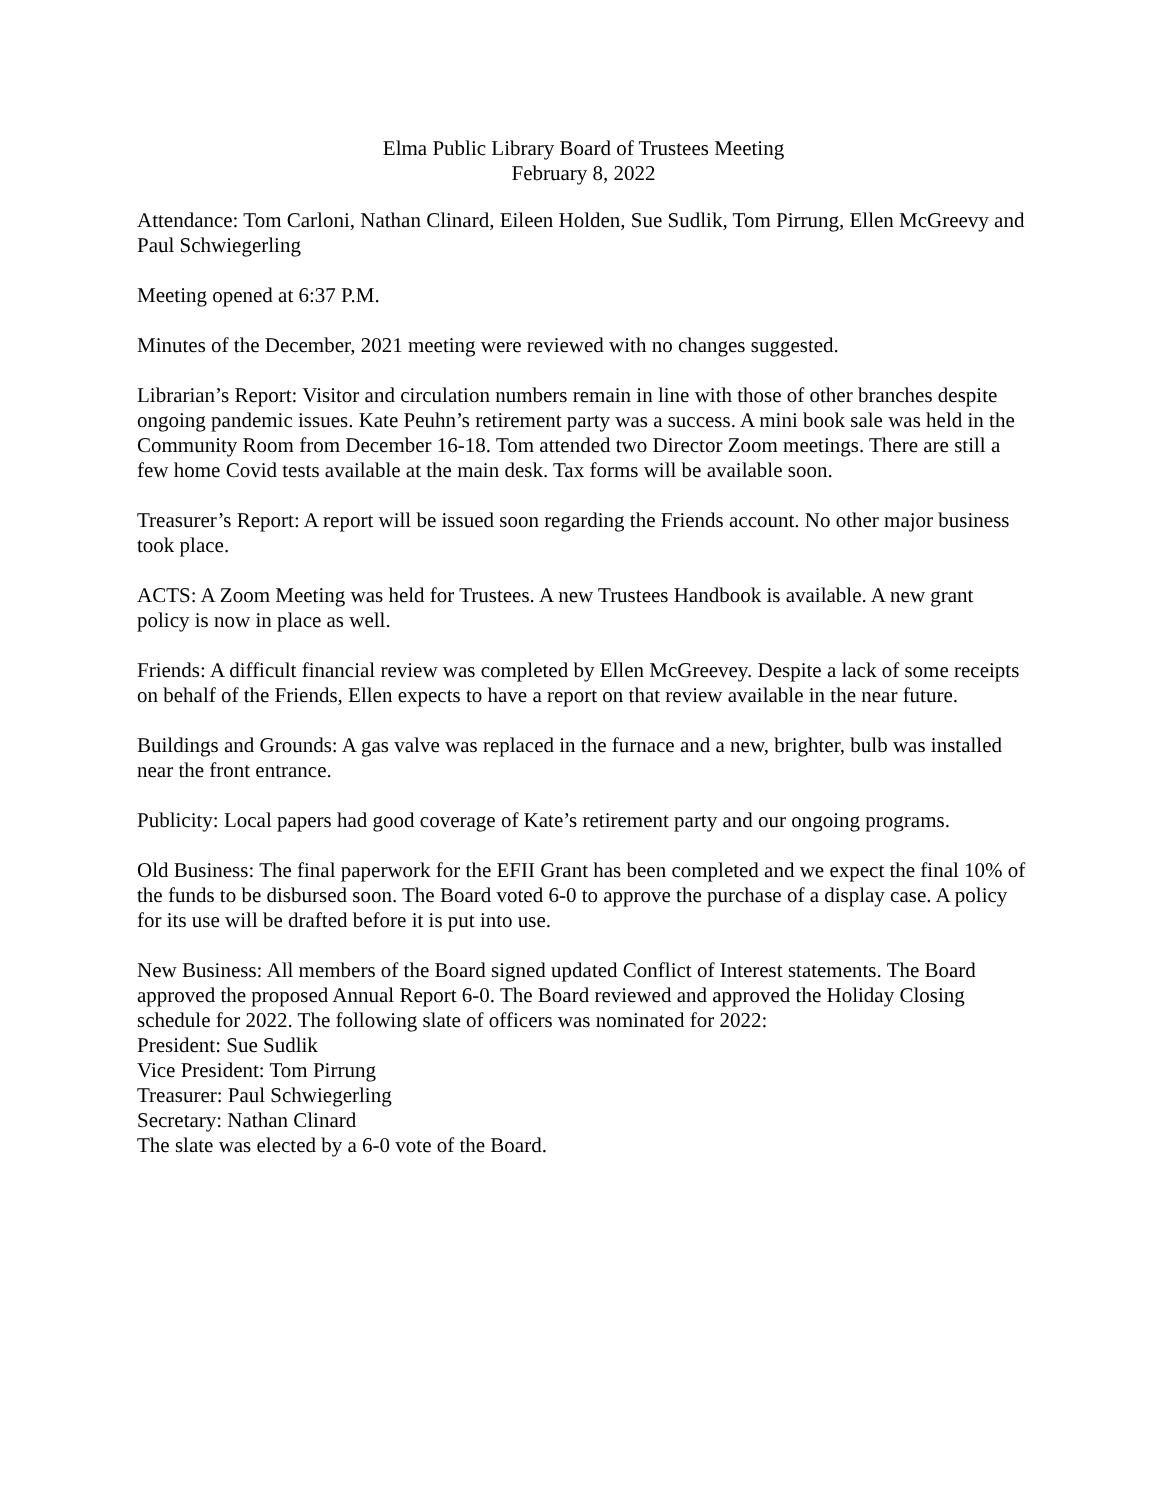Elma Public Library Board of Trustees Meeting
February 8, 2022
Attendance: Tom Carloni, Nathan Clinard, Eileen Holden, Sue Sudlik, Tom Pirrung, Ellen McGreevy and Paul Schwiegerling
Meeting opened at 6:37 P.M.
Minutes of the December, 2021 meeting were reviewed with no changes suggested.
Librarian’s Report: Visitor and circulation numbers remain in line with those of other branches despite ongoing pandemic issues. Kate Peuhn’s retirement party was a success. A mini book sale was held in the Community Room from December 16-18. Tom attended two Director Zoom meetings. There are still a few home Covid tests available at the main desk. Tax forms will be available soon.
Treasurer’s Report: A report will be issued soon regarding the Friends account. No other major business took place.
ACTS: A Zoom Meeting was held for Trustees. A new Trustees Handbook is available. A new grant policy is now in place as well.
Friends: A difficult financial review was completed by Ellen McGreevey. Despite a lack of some receipts on behalf of the Friends, Ellen expects to have a report on that review available in the near future.
Buildings and Grounds: A gas valve was replaced in the furnace and a new, brighter, bulb was installed near the front entrance.
Publicity: Local papers had good coverage of Kate’s retirement party and our ongoing programs.
Old Business: The final paperwork for the EFII Grant has been completed and we expect the final 10% of the funds to be disbursed soon. The Board voted 6-0 to approve the purchase of a display case. A policy for its use will be drafted before it is put into use.
New Business: All members of the Board signed updated Conflict of Interest statements. The Board approved the proposed Annual Report 6-0. The Board reviewed and approved the Holiday Closing schedule for 2022. The following slate of officers was nominated for 2022:
President: Sue Sudlik
Vice President: Tom Pirrung
Treasurer: Paul Schwiegerling
Secretary: Nathan Clinard
The slate was elected by a 6-0 vote of the Board.